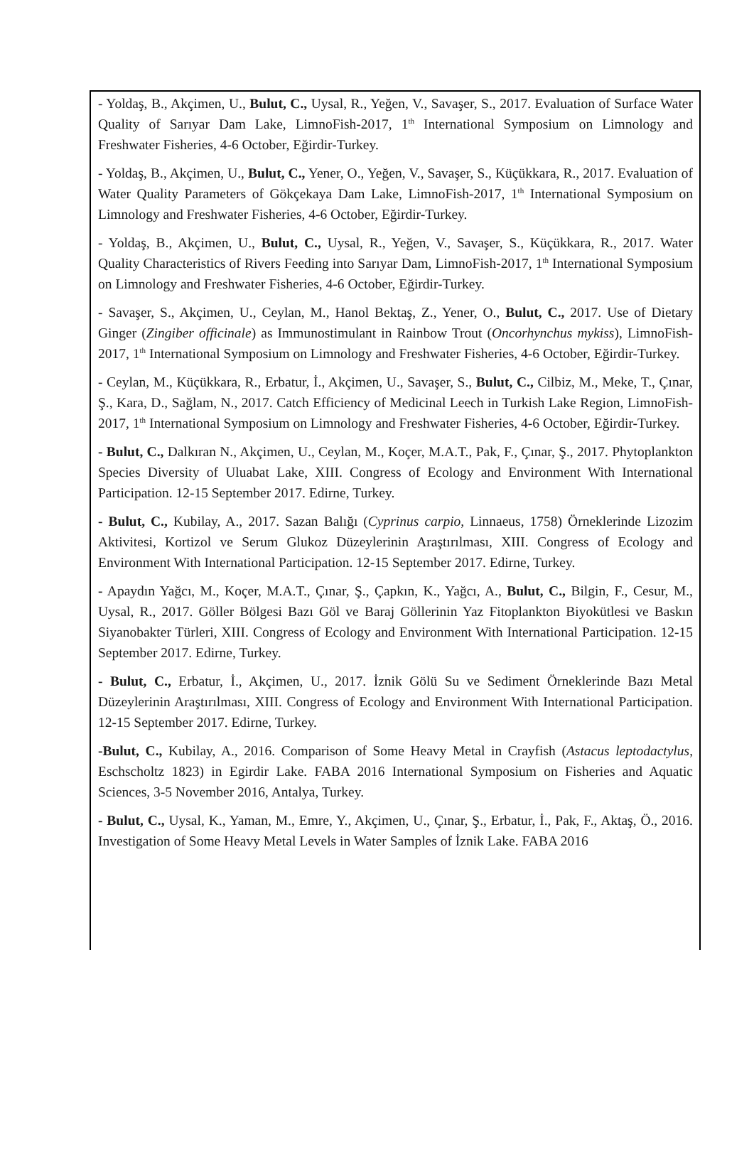- Yoldaş, B., Akçimen, U., Bulut, C., Uysal, R., Yeğen, V., Savaşer, S., 2017. Evaluation of Surface Water Quality of Sarıyar Dam Lake, LimnoFish-2017, 1<sup>th</sup> International Symposium on Limnology and Freshwater Fisheries, 4-6 October, Eğirdir-Turkey.
- Yoldaş, B., Akçimen, U., Bulut, C., Yener, O., Yeğen, V., Savaşer, S., Küçükkara, R., 2017. Evaluation of Water Quality Parameters of Gökçekaya Dam Lake, LimnoFish-2017, 1<sup>th</sup> International Symposium on Limnology and Freshwater Fisheries, 4-6 October, Eğirdir-Turkey.
- Yoldaş, B., Akçimen, U., Bulut, C., Uysal, R., Yeğen, V., Savaşer, S., Küçükkara, R., 2017. Water Quality Characteristics of Rivers Feeding into Sarıyar Dam, LimnoFish-2017, 1<sup>th</sup> International Symposium on Limnology and Freshwater Fisheries, 4-6 October, Eğirdir-Turkey.
- Savaşer, S., Akçimen, U., Ceylan, M., Hanol Bektaş, Z., Yener, O., Bulut, C., 2017. Use of Dietary Ginger (Zingiber officinale) as Immunostimulant in Rainbow Trout (Oncorhynchus mykiss), LimnoFish-2017, 1<sup>th</sup> International Symposium on Limnology and Freshwater Fisheries, 4-6 October, Eğirdir-Turkey.
- Ceylan, M., Küçükkara, R., Erbatur, İ., Akçimen, U., Savaşer, S., Bulut, C., Cilbiz, M., Meke, T., Çınar, Ş., Kara, D., Sağlam, N., 2017. Catch Efficiency of Medicinal Leech in Turkish Lake Region, LimnoFish-2017, 1<sup>th</sup> International Symposium on Limnology and Freshwater Fisheries, 4-6 October, Eğirdir-Turkey.
- Bulut, C., Dalkıran N., Akçimen, U., Ceylan, M., Koçer, M.A.T., Pak, F., Çınar, Ş., 2017. Phytoplankton Species Diversity of Uluabat Lake, XIII. Congress of Ecology and Environment With International Participation. 12-15 September 2017. Edirne, Turkey.
- Bulut, C., Kubilay, A., 2017. Sazan Balığı (Cyprinus carpio, Linnaeus, 1758) Örneklerinde Lizozim Aktivitesi, Kortizol ve Serum Glukoz Düzeylerinin Araştırılması, XIII. Congress of Ecology and Environment With International Participation. 12-15 September 2017. Edirne, Turkey.
- Apaydın Yağcı, M., Koçer, M.A.T., Çınar, Ş., Çapkın, K., Yağcı, A., Bulut, C., Bilgin, F., Cesur, M., Uysal, R., 2017. Göller Bölgesi Bazı Göl ve Baraj Göllerinin Yaz Fitoplankton Biyokütlesi ve Baskın Siyanobakter Türleri, XIII. Congress of Ecology and Environment With International Participation. 12-15 September 2017. Edirne, Turkey.
- Bulut, C., Erbatur, İ., Akçimen, U., 2017. İznik Gölü Su ve Sediment Örneklerinde Bazı Metal Düzeylerinin Araştırılması, XIII. Congress of Ecology and Environment With International Participation. 12-15 September 2017. Edirne, Turkey.
-Bulut, C., Kubilay, A., 2016. Comparison of Some Heavy Metal in Crayfish (Astacus leptodactylus, Eschscholtz 1823) in Egirdir Lake. FABA 2016 International Symposium on Fisheries and Aquatic Sciences, 3-5 November 2016, Antalya, Turkey.
- Bulut, C., Uysal, K., Yaman, M., Emre, Y., Akçimen, U., Çınar, Ş., Erbatur, İ., Pak, F., Aktaş, Ö., 2016. Investigation of Some Heavy Metal Levels in Water Samples of İznik Lake. FABA 2016